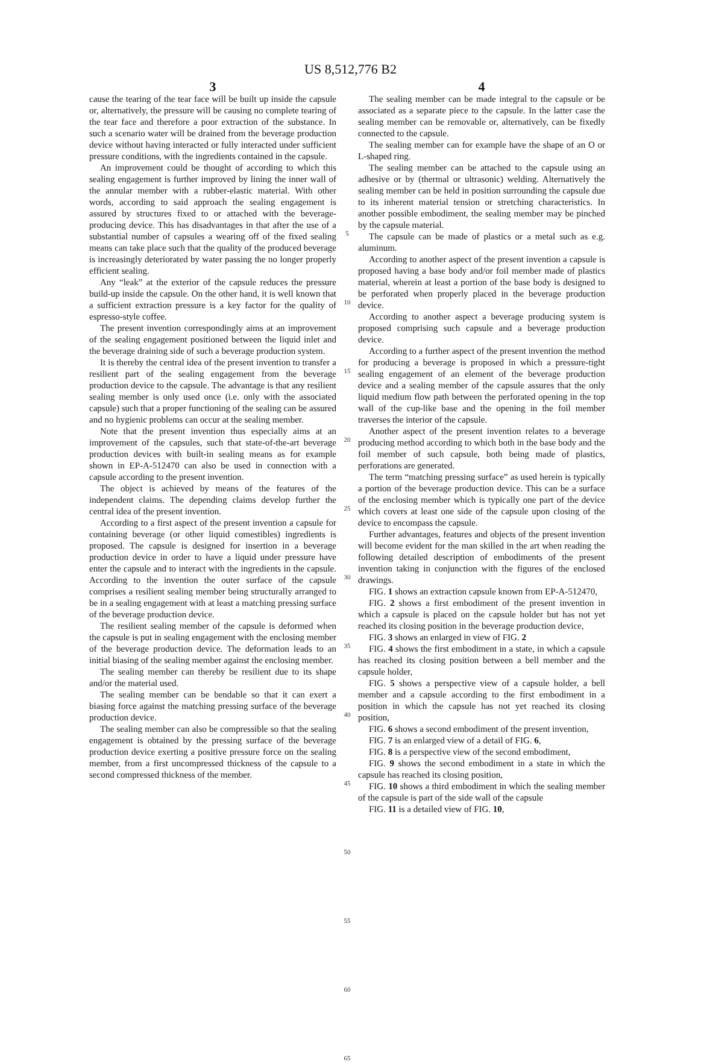US 8,512,776 B2
3
cause the tearing of the tear face will be built up inside the capsule or, alternatively, the pressure will be causing no complete tearing of the tear face and therefore a poor extraction of the substance. In such a scenario water will be drained from the beverage production device without having interacted or fully interacted under sufficient pressure conditions, with the ingredients contained in the capsule.
An improvement could be thought of according to which this sealing engagement is further improved by lining the inner wall of the annular member with a rubber-elastic material. With other words, according to said approach the sealing engagement is assured by structures fixed to or attached with the beverage-producing device. This has disadvantages in that after the use of a substantial number of capsules a wearing off of the fixed sealing means can take place such that the quality of the produced beverage is increasingly deteriorated by water passing the no longer properly efficient sealing.
Any “leak” at the exterior of the capsule reduces the pressure build-up inside the capsule. On the other hand, it is well known that a sufficient extraction pressure is a key factor for the quality of espresso-style coffee.
The present invention correspondingly aims at an improvement of the sealing engagement positioned between the liquid inlet and the beverage draining side of such a beverage production system.
It is thereby the central idea of the present invention to transfer a resilient part of the sealing engagement from the beverage production device to the capsule. The advantage is that any resilient sealing member is only used once (i.e. only with the associated capsule) such that a proper functioning of the sealing can be assured and no hygienic problems can occur at the sealing member.
Note that the present invention thus especially aims at an improvement of the capsules, such that state-of-the-art beverage production devices with built-in sealing means as for example shown in EP-A-512470 can also be used in connection with a capsule according to the present invention.
The object is achieved by means of the features of the independent claims. The depending claims develop further the central idea of the present invention.
According to a first aspect of the present invention a capsule for containing beverage (or other liquid comestibles) ingredients is proposed. The capsule is designed for insertion in a beverage production device in order to have a liquid under pressure have enter the capsule and to interact with the ingredients in the capsule. According to the invention the outer surface of the capsule comprises a resilient sealing member being structurally arranged to be in a sealing engagement with at least a matching pressing surface of the beverage production device.
The resilient sealing member of the capsule is deformed when the capsule is put in sealing engagement with the enclosing member of the beverage production device. The deformation leads to an initial biasing of the sealing member against the enclosing member.
The sealing member can thereby be resilient due to its shape and/or the material used.
The sealing member can be bendable so that it can exert a biasing force against the matching pressing surface of the beverage production device.
The sealing member can also be compressible so that the sealing engagement is obtained by the pressing surface of the beverage production device exerting a positive pressure force on the sealing member, from a first uncompressed thickness of the capsule to a second compressed thickness of the member.
5
10
15
20
25
30
35
40
45
50
55
60
65
4
The sealing member can be made integral to the capsule or be associated as a separate piece to the capsule. In the latter case the sealing member can be removable or, alternatively, can be fixedly connected to the capsule.
The sealing member can for example have the shape of an O or L-shaped ring.
The sealing member can be attached to the capsule using an adhesive or by (thermal or ultrasonic) welding. Alternatively the sealing member can be held in position surrounding the capsule due to its inherent material tension or stretching characteristics. In another possible embodiment, the sealing member may be pinched by the capsule material.
The capsule can be made of plastics or a metal such as e.g. aluminum.
According to another aspect of the present invention a capsule is proposed having a base body and/or foil member made of plastics material, wherein at least a portion of the base body is designed to be perforated when properly placed in the beverage production device.
According to another aspect a beverage producing system is proposed comprising such capsule and a beverage production device.
According to a further aspect of the present invention the method for producing a beverage is proposed in which a pressure-tight sealing engagement of an element of the beverage production device and a sealing member of the capsule assures that the only liquid medium flow path between the perforated opening in the top wall of the cup-like base and the opening in the foil member traverses the interior of the capsule.
Another aspect of the present invention relates to a beverage producing method according to which both in the base body and the foil member of such capsule, both being made of plastics, perforations are generated.
The term “matching pressing surface” as used herein is typically a portion of the beverage production device. This can be a surface of the enclosing member which is typically one part of the device which covers at least one side of the capsule upon closing of the device to encompass the capsule.
Further advantages, features and objects of the present invention will become evident for the man skilled in the art when reading the following detailed description of embodiments of the present invention taking in conjunction with the figures of the enclosed drawings.
FIG. 1 shows an extraction capsule known from EP-A-512470,
FIG. 2 shows a first embodiment of the present invention in which a capsule is placed on the capsule holder but has not yet reached its closing position in the beverage production device,
FIG. 3 shows an enlarged in view of FIG. 2
FIG. 4 shows the first embodiment in a state, in which a capsule has reached its closing position between a bell member and the capsule holder,
FIG. 5 shows a perspective view of a capsule holder, a bell member and a capsule according to the first embodiment in a position in which the capsule has not yet reached its closing position,
FIG. 6 shows a second embodiment of the present invention,
FIG. 7 is an enlarged view of a detail of FIG. 6,
FIG. 8 is a perspective view of the second embodiment,
FIG. 9 shows the second embodiment in a state in which the capsule has reached its closing position,
FIG. 10 shows a third embodiment in which the sealing member of the capsule is part of the side wall of the capsule
FIG. 11 is a detailed view of FIG. 10,